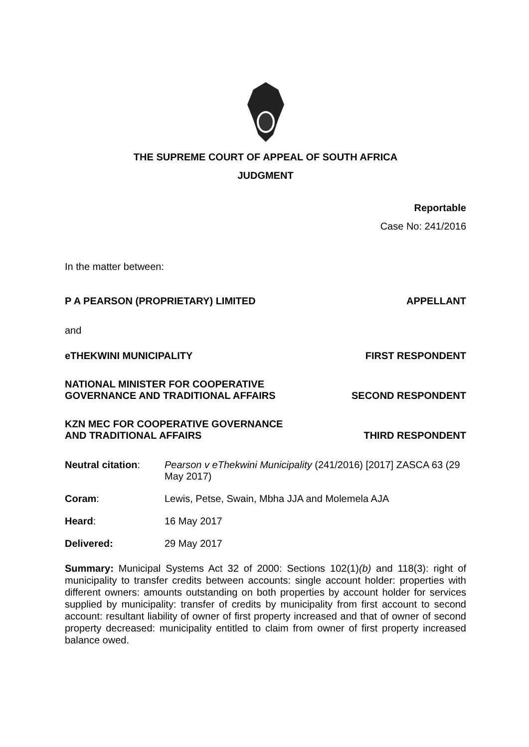THE SUPREME COURT OF APPEAL OF SOUTH AFRICA
JUDGMENT
Reportable
Case No: 241/2016
In the matter between:
P A PEARSON (PROPRIETARY) LIMITED APPELLANT
and
eTHEKWINI MUNICIPALITY FIRST RESPONDENT
NATIONAL MINISTER FOR COOPERATIVE
GOVERNANCE AND TRADITIONAL AFFAIRS SECOND RESPONDENT
KZN MEC FOR COOPERATIVE GOVERNANCE
AND TRADITIONAL AFFAIRS THIRD RESPONDENT
Neutral citation: Pearson v eThekwini Municipality (241/2016) [2017] ZASCA 63 (29 May 2017)
Coram: Lewis, Petse, Swain, Mbha JJA and Molemela AJA
Heard: 16 May 2017
Delivered: 29 May 2017
Summary: Municipal Systems Act 32 of 2000: Sections 102(1)(b) and 118(3): right of municipality to transfer credits between accounts: single account holder: properties with different owners: amounts outstanding on both properties by account holder for services supplied by municipality: transfer of credits by municipality from first account to second account: resultant liability of owner of first property increased and that of owner of second property decreased: municipality entitled to claim from owner of first property increased balance owed.